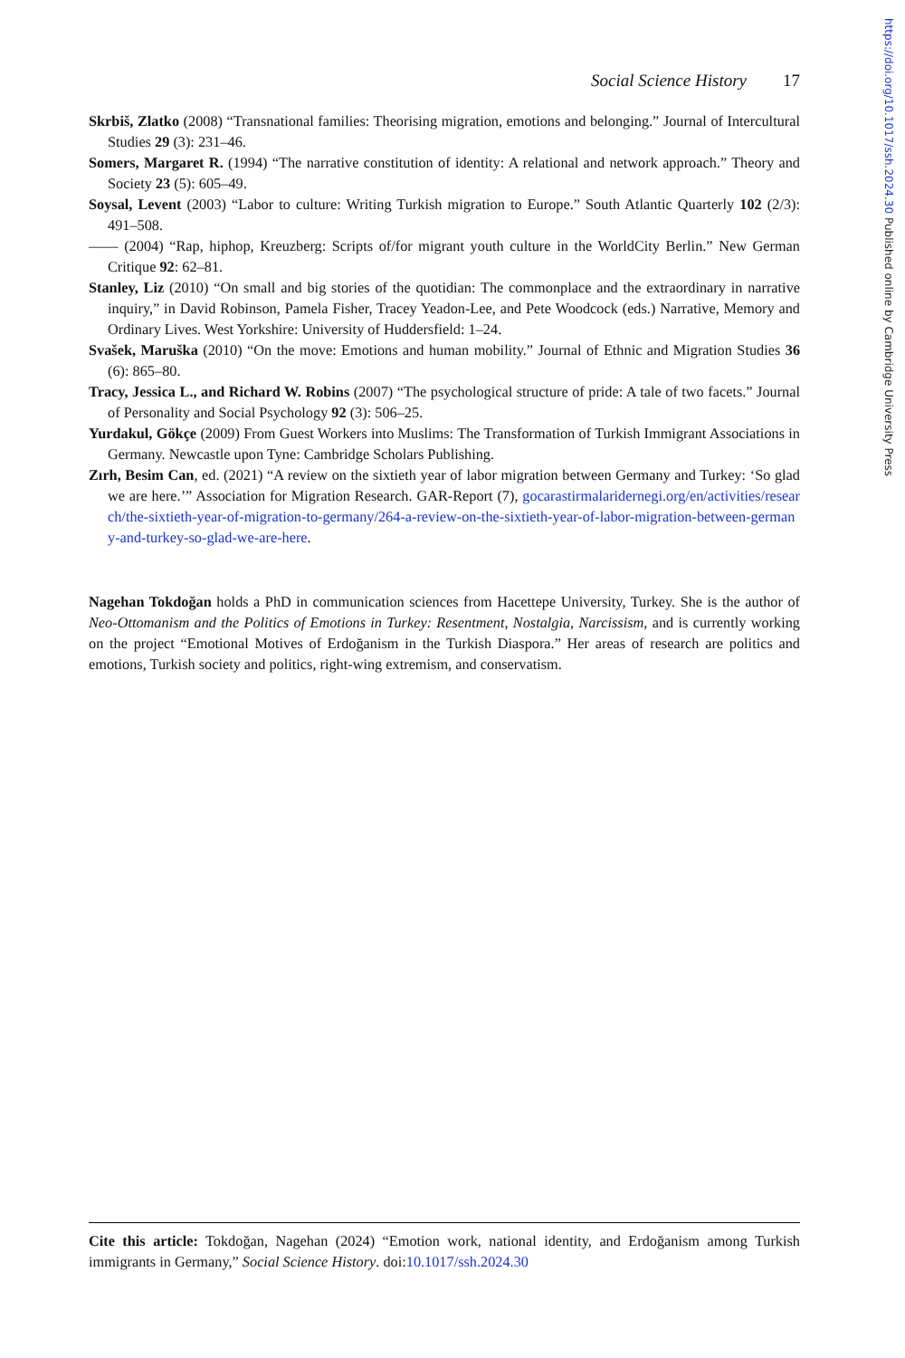https://doi.org/10.1017/ssh.2024.30 Published online by Cambridge University Press
Social Science History 17
Skrbiš, Zlatko (2008) “Transnational families: Theorising migration, emotions and belonging.” Journal of Intercultural Studies 29 (3): 231–46.
Somers, Margaret R. (1994) “The narrative constitution of identity: A relational and network approach.” Theory and Society 23 (5): 605–49.
Soysal, Levent (2003) “Labor to culture: Writing Turkish migration to Europe.” South Atlantic Quarterly 102 (2/3): 491–508.
—— (2004) “Rap, hiphop, Kreuzberg: Scripts of/for migrant youth culture in the WorldCity Berlin.” New German Critique 92: 62–81.
Stanley, Liz (2010) “On small and big stories of the quotidian: The commonplace and the extraordinary in narrative inquiry,” in David Robinson, Pamela Fisher, Tracey Yeadon-Lee, and Pete Woodcock (eds.) Narrative, Memory and Ordinary Lives. West Yorkshire: University of Huddersfield: 1–24.
Svašek, Maruška (2010) “On the move: Emotions and human mobility.” Journal of Ethnic and Migration Studies 36 (6): 865–80.
Tracy, Jessica L., and Richard W. Robins (2007) “The psychological structure of pride: A tale of two facets.” Journal of Personality and Social Psychology 92 (3): 506–25.
Yurdakul, Gökçe (2009) From Guest Workers into Muslims: The Transformation of Turkish Immigrant Associations in Germany. Newcastle upon Tyne: Cambridge Scholars Publishing.
Zırh, Besim Can, ed. (2021) “A review on the sixtieth year of labor migration between Germany and Turkey: ‘So glad we are here.’” Association for Migration Research. GAR-Report (7), gocarastirmalaridernegi.org/en/activities/research/the-sixtieth-year-of-migration-to-germany/264-a-review-on-the-sixtieth-year-of-labor-migration-between-germany-and-turkey-so-glad-we-are-here.
Nagehan Tokdoğan holds a PhD in communication sciences from Hacettepe University, Turkey. She is the author of Neo-Ottomanism and the Politics of Emotions in Turkey: Resentment, Nostalgia, Narcissism, and is currently working on the project “Emotional Motives of Erdoğanism in the Turkish Diaspora.” Her areas of research are politics and emotions, Turkish society and politics, right-wing extremism, and conservatism.
Cite this article: Tokdoğan, Nagehan (2024) “Emotion work, national identity, and Erdoğanism among Turkish immigrants in Germany,” Social Science History. doi:10.1017/ssh.2024.30